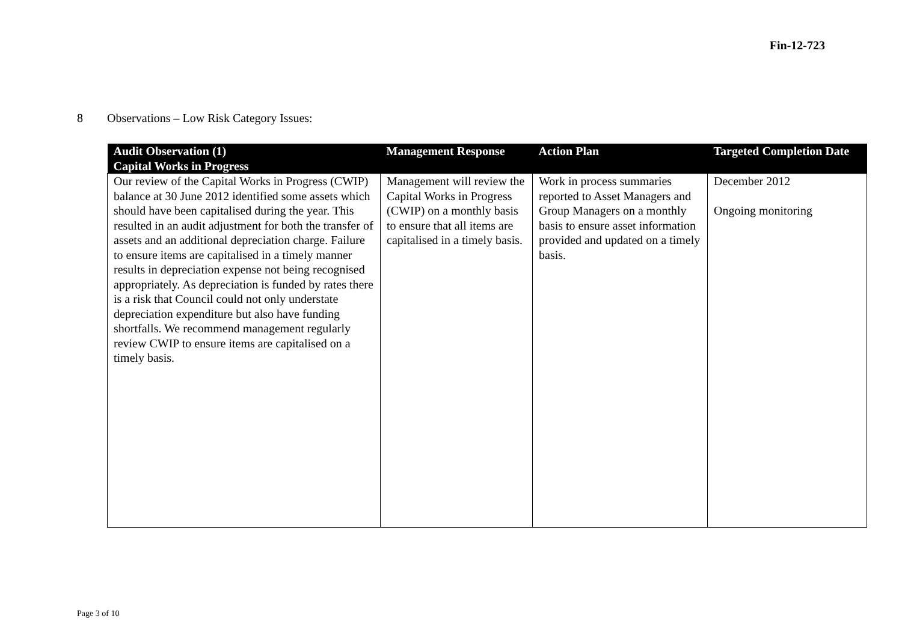Fin-12-723
8 Observations – Low Risk Category Issues:
| Audit Observation (1) Capital Works in Progress | Management Response | Action Plan | Targeted Completion Date |
| --- | --- | --- | --- |
| Our review of the Capital Works in Progress (CWIP) balance at 30 June 2012 identified some assets which should have been capitalised during the year. This resulted in an audit adjustment for both the transfer of assets and an additional depreciation charge. Failure to ensure items are capitalised in a timely manner results in depreciation expense not being recognised appropriately. As depreciation is funded by rates there is a risk that Council could not only understate depreciation expenditure but also have funding shortfalls. We recommend management regularly review CWIP to ensure items are capitalised on a timely basis. | Management will review the Capital Works in Progress (CWIP) on a monthly basis to ensure that all items are capitalised in a timely basis. | Work in process summaries reported to Asset Managers and Group Managers on a monthly basis to ensure asset information provided and updated on a timely basis. | December 2012 Ongoing monitoring |
Page 3 of 10